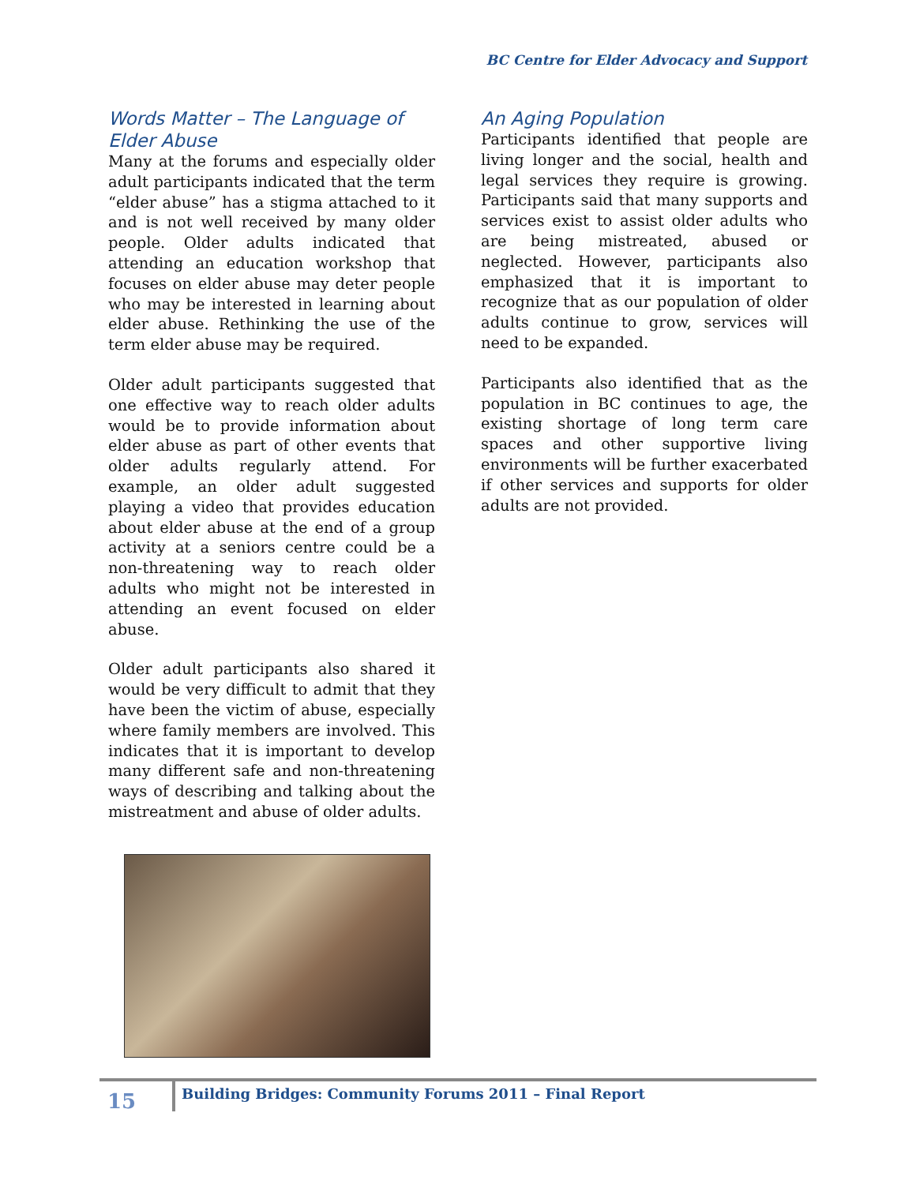BC Centre for Elder Advocacy and Support
Words Matter – The Language of Elder Abuse
Many at the forums and especially older adult participants indicated that the term “elder abuse” has a stigma attached to it and is not well received by many older people. Older adults indicated that attending an education workshop that focuses on elder abuse may deter people who may be interested in learning about elder abuse. Rethinking the use of the term elder abuse may be required.
Older adult participants suggested that one effective way to reach older adults would be to provide information about elder abuse as part of other events that older adults regularly attend. For example, an older adult suggested playing a video that provides education about elder abuse at the end of a group activity at a seniors centre could be a non-threatening way to reach older adults who might not be interested in attending an event focused on elder abuse.
Older adult participants also shared it would be very difficult to admit that they have been the victim of abuse, especially where family members are involved. This indicates that it is important to develop many different safe and non-threatening ways of describing and talking about the mistreatment and abuse of older adults.
An Aging Population
Participants identified that people are living longer and the social, health and legal services they require is growing. Participants said that many supports and services exist to assist older adults who are being mistreated, abused or neglected. However, participants also emphasized that it is important to recognize that as our population of older adults continue to grow, services will need to be expanded.
Participants also identified that as the population in BC continues to age, the existing shortage of long term care spaces and other supportive living environments will be further exacerbated if other services and supports for older adults are not provided.
15
Building Bridges: Community Forums 2011 – Final Report